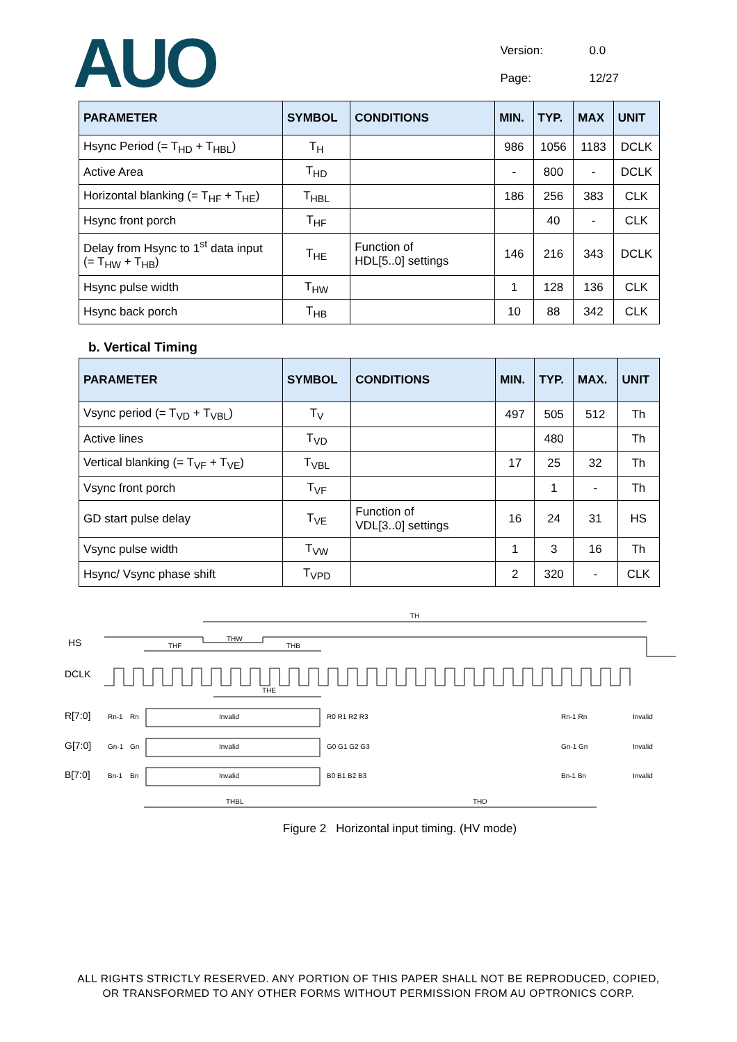AUO
Version: 0.0
Page: 12/27
| PARAMETER | SYMBOL | CONDITIONS | MIN. | TYP. | MAX | UNIT |
| --- | --- | --- | --- | --- | --- | --- |
| Hsync Period (= T<sub>HD</sub> + T<sub>HBL</sub>) | T<sub>H</sub> | | 986 | 1056 | 1183 | DCLK |
| Active Area | T<sub>HD</sub> | | - | 800 | - | DCLK |
| Horizontal blanking (= T<sub>HF</sub> + T<sub>HE</sub>) | T<sub>HBL</sub> | | 186 | 256 | 383 | CLK |
| Hsync front porch | T<sub>HF</sub> | | | 40 | - | CLK |
| Delay from Hsync to 1<sup>st</sup> data input (= T<sub>HW</sub> + T<sub>HB</sub>) | T<sub>HE</sub> | Function of HDL[5..0] settings | 146 | 216 | 343 | DCLK |
| Hsync pulse width | T<sub>HW</sub> | | 1 | 128 | 136 | CLK |
| Hsync back porch | T<sub>HB</sub> | | 10 | 88 | 342 | CLK |
b. Vertical Timing
| PARAMETER | SYMBOL | CONDITIONS | MIN. | TYP. | MAX. | UNIT |
| --- | --- | --- | --- | --- | --- | --- |
| Vsync period (= T<sub>VD</sub> + T<sub>VBL</sub>) | T<sub>V</sub> | | 497 | 505 | 512 | Th |
| Active lines | T<sub>VD</sub> | | | 480 | | Th |
| Vertical blanking (= T<sub>VF</sub> + T<sub>VE</sub>) | T<sub>VBL</sub> | | 17 | 25 | 32 | Th |
| Vsync front porch | T<sub>VF</sub> | | | 1 | - | Th |
| GD start pulse delay | T<sub>VE</sub> | Function of VDL[3..0] settings | 16 | 24 | 31 | HS |
| Vsync pulse width | T<sub>VW</sub> | | 1 | 3 | 16 | Th |
| Hsync/ Vsync phase shift | T<sub>VPD</sub> | | 2 | 320 | - | CLK |
TH
HS
THF
THW
THB
DCLK
THE
R[7:0]
Rn-1
Rn
Invalid
R0 R1 R2 R3
Rn-1 Rn
Invalid
G[7:0]
Gn-1
Gn
Invalid
G0 G1 G2 G3
Gn-1 Gn
Invalid
B[7:0]
Bn-1
Bn
Invalid
B0 B1 B2 B3
Bn-1 Bn
Invalid
THBL
THD
Figure 2 Horizontal input timing. (HV mode)
ALL RIGHTS STRICTLY RESERVED. ANY PORTION OF THIS PAPER SHALL NOT BE REPRODUCED, COPIED,
OR TRANSFORMED TO ANY OTHER FORMS WITHOUT PERMISSION FROM AU OPTRONICS CORP.